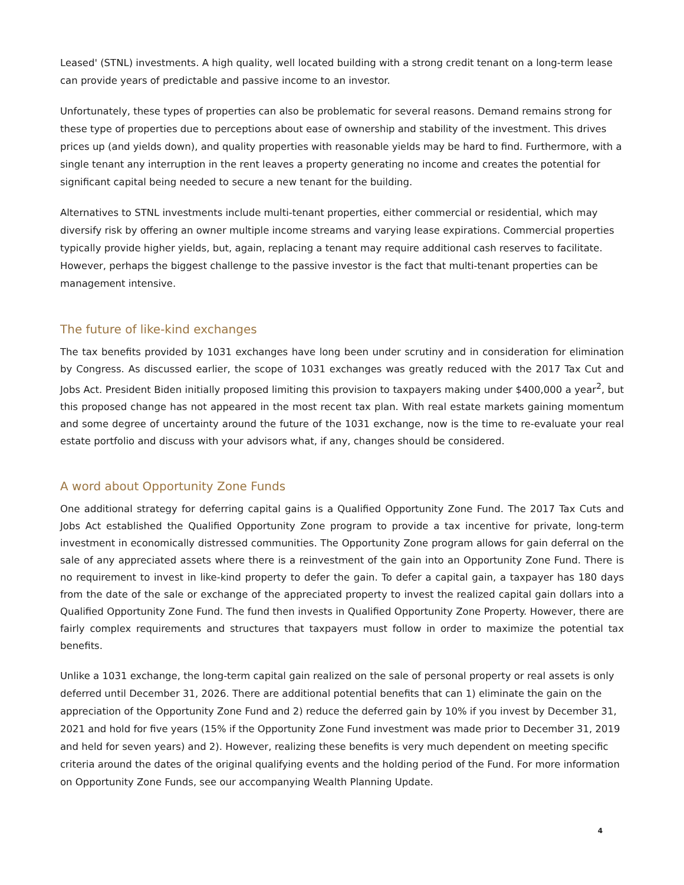Leased' (STNL) investments. A high quality, well located building with a strong credit tenant on a long-term lease can provide years of predictable and passive income to an investor.
Unfortunately, these types of properties can also be problematic for several reasons. Demand remains strong for these type of properties due to perceptions about ease of ownership and stability of the investment. This drives prices up (and yields down), and quality properties with reasonable yields may be hard to find. Furthermore, with a single tenant any interruption in the rent leaves a property generating no income and creates the potential for significant capital being needed to secure a new tenant for the building.
Alternatives to STNL investments include multi-tenant properties, either commercial or residential, which may diversify risk by offering an owner multiple income streams and varying lease expirations. Commercial properties typically provide higher yields, but, again, replacing a tenant may require additional cash reserves to facilitate. However, perhaps the biggest challenge to the passive investor is the fact that multi-tenant properties can be management intensive.
The future of like-kind exchanges
The tax benefits provided by 1031 exchanges have long been under scrutiny and in consideration for elimination by Congress. As discussed earlier, the scope of 1031 exchanges was greatly reduced with the 2017 Tax Cut and Jobs Act. President Biden initially proposed limiting this provision to taxpayers making under $400,000 a year<sup>2</sup>, but this proposed change has not appeared in the most recent tax plan. With real estate markets gaining momentum and some degree of uncertainty around the future of the 1031 exchange, now is the time to re-evaluate your real estate portfolio and discuss with your advisors what, if any, changes should be considered.
A word about Opportunity Zone Funds
One additional strategy for deferring capital gains is a Qualified Opportunity Zone Fund. The 2017 Tax Cuts and Jobs Act established the Qualified Opportunity Zone program to provide a tax incentive for private, long-term investment in economically distressed communities. The Opportunity Zone program allows for gain deferral on the sale of any appreciated assets where there is a reinvestment of the gain into an Opportunity Zone Fund. There is no requirement to invest in like-kind property to defer the gain. To defer a capital gain, a taxpayer has 180 days from the date of the sale or exchange of the appreciated property to invest the realized capital gain dollars into a Qualified Opportunity Zone Fund. The fund then invests in Qualified Opportunity Zone Property. However, there are fairly complex requirements and structures that taxpayers must follow in order to maximize the potential tax benefits.
Unlike a 1031 exchange, the long-term capital gain realized on the sale of personal property or real assets is only deferred until December 31, 2026. There are additional potential benefits that can 1) eliminate the gain on the appreciation of the Opportunity Zone Fund and 2) reduce the deferred gain by 10% if you invest by December 31, 2021 and hold for five years (15% if the Opportunity Zone Fund investment was made prior to December 31, 2019 and held for seven years) and 2). However, realizing these benefits is very much dependent on meeting specific criteria around the dates of the original qualifying events and the holding period of the Fund. For more information on Opportunity Zone Funds, see our accompanying Wealth Planning Update.
4